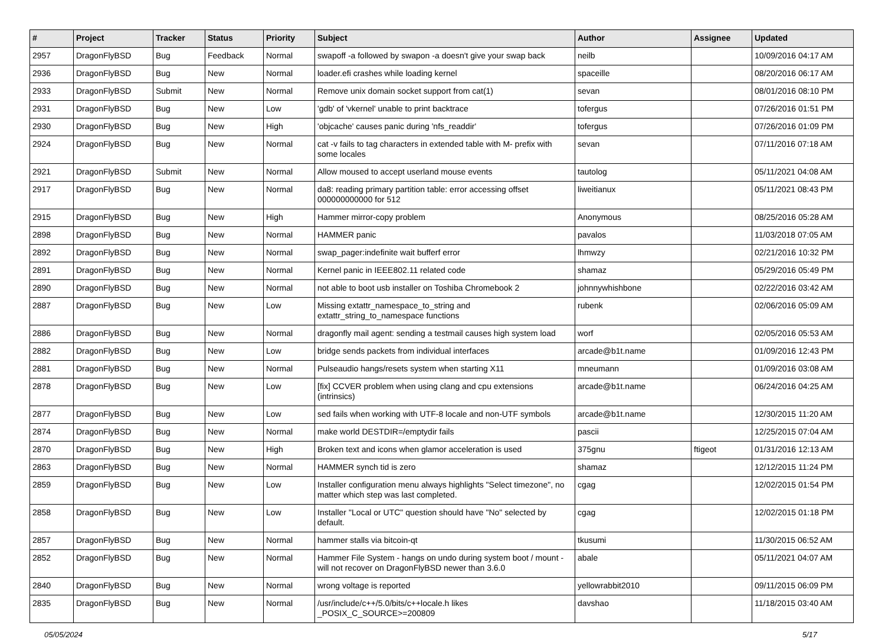| # | Project | Tracker | Status | Priority | Subject | Author | Assignee | Updated |
| --- | --- | --- | --- | --- | --- | --- | --- | --- |
| 2957 | DragonFlyBSD | Bug | Feedback | Normal | swapoff -a followed by swapon -a doesn't give your swap back | neilb | | 10/09/2016 04:17 AM |
| 2936 | DragonFlyBSD | Bug | New | Normal | loader.efi crashes while loading kernel | spaceille | | 08/20/2016 06:17 AM |
| 2933 | DragonFlyBSD | Submit | New | Normal | Remove unix domain socket support from cat(1) | sevan | | 08/01/2016 08:10 PM |
| 2931 | DragonFlyBSD | Bug | New | Low | 'gdb' of 'vkernel' unable to print backtrace | tofergus | | 07/26/2016 01:51 PM |
| 2930 | DragonFlyBSD | Bug | New | High | 'objcache' causes panic during 'nfs_readdir' | tofergus | | 07/26/2016 01:09 PM |
| 2924 | DragonFlyBSD | Bug | New | Normal | cat -v fails to tag characters in extended table with M- prefix with some locales | sevan | | 07/11/2016 07:18 AM |
| 2921 | DragonFlyBSD | Submit | New | Normal | Allow moused to accept userland mouse events | tautolog | | 05/11/2021 04:08 AM |
| 2917 | DragonFlyBSD | Bug | New | Normal | da8: reading primary partition table: error accessing offset 000000000000 for 512 | liweitianux | | 05/11/2021 08:43 PM |
| 2915 | DragonFlyBSD | Bug | New | High | Hammer mirror-copy problem | Anonymous | | 08/25/2016 05:28 AM |
| 2898 | DragonFlyBSD | Bug | New | Normal | HAMMER panic | pavalos | | 11/03/2018 07:05 AM |
| 2892 | DragonFlyBSD | Bug | New | Normal | swap_pager:indefinite wait bufferf error | lhmwzy | | 02/21/2016 10:32 PM |
| 2891 | DragonFlyBSD | Bug | New | Normal | Kernel panic in IEEE802.11 related code | shamaz | | 05/29/2016 05:49 PM |
| 2890 | DragonFlyBSD | Bug | New | Normal | not able to boot usb installer on Toshiba Chromebook 2 | johnnywhishbone | | 02/22/2016 03:42 AM |
| 2887 | DragonFlyBSD | Bug | New | Low | Missing extattr_namespace_to_string and extattr_string_to_namespace functions | rubenk | | 02/06/2016 05:09 AM |
| 2886 | DragonFlyBSD | Bug | New | Normal | dragonfly mail agent: sending a testmail causes high system load | worf | | 02/05/2016 05:53 AM |
| 2882 | DragonFlyBSD | Bug | New | Low | bridge sends packets from individual interfaces | arcade@b1t.name | | 01/09/2016 12:43 PM |
| 2881 | DragonFlyBSD | Bug | New | Normal | Pulseaudio hangs/resets system when starting X11 | mneumann | | 01/09/2016 03:08 AM |
| 2878 | DragonFlyBSD | Bug | New | Low | [fix] CCVER problem when using clang and cpu extensions (intrinsics) | arcade@b1t.name | | 06/24/2016 04:25 AM |
| 2877 | DragonFlyBSD | Bug | New | Low | sed fails when working with UTF-8 locale and non-UTF symbols | arcade@b1t.name | | 12/30/2015 11:20 AM |
| 2874 | DragonFlyBSD | Bug | New | Normal | make world DESTDIR=/emptydir fails | pascii | | 12/25/2015 07:04 AM |
| 2870 | DragonFlyBSD | Bug | New | High | Broken text and icons when glamor acceleration is used | 375gnu | ftigeot | 01/31/2016 12:13 AM |
| 2863 | DragonFlyBSD | Bug | New | Normal | HAMMER synch tid is zero | shamaz | | 12/12/2015 11:24 PM |
| 2859 | DragonFlyBSD | Bug | New | Low | Installer configuration menu always highlights "Select timezone", no matter which step was last completed. | cgag | | 12/02/2015 01:54 PM |
| 2858 | DragonFlyBSD | Bug | New | Low | Installer "Local or UTC" question should have "No" selected by default. | cgag | | 12/02/2015 01:18 PM |
| 2857 | DragonFlyBSD | Bug | New | Normal | hammer stalls via bitcoin-qt | tkusumi | | 11/30/2015 06:52 AM |
| 2852 | DragonFlyBSD | Bug | New | Normal | Hammer File System - hangs on undo during system boot / mount - will not recover on DragonFlyBSD newer than 3.6.0 | abale | | 05/11/2021 04:07 AM |
| 2840 | DragonFlyBSD | Bug | New | Normal | wrong voltage is reported | yellowrabbit2010 | | 09/11/2015 06:09 PM |
| 2835 | DragonFlyBSD | Bug | New | Normal | /usr/include/c++/5.0/bits/c++locale.h likes _POSIX_C_SOURCE>=200809 | davshao | | 11/18/2015 03:40 AM |
05/05/2024 5/17